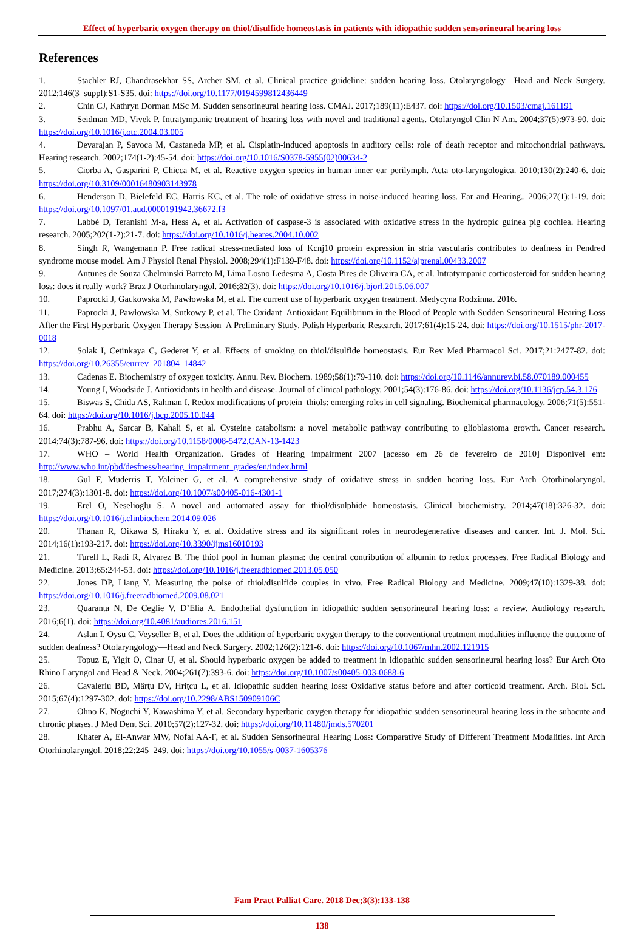Effect of hyperbaric oxygen therapy on thiol/disulfide homeostasis in patients with idiopathic sudden sensorineural hearing loss
References
1. Stachler RJ, Chandrasekhar SS, Archer SM, et al. Clinical practice guideline: sudden hearing loss. Otolaryngology—Head and Neck Surgery. 2012;146(3_suppl):S1-S35. doi: https://doi.org/10.1177/0194599812436449
2. Chin CJ, Kathryn Dorman MSc M. Sudden sensorineural hearing loss. CMAJ. 2017;189(11):E437. doi: https://doi.org/10.1503/cmaj.161191
3. Seidman MD, Vivek P. Intratympanic treatment of hearing loss with novel and traditional agents. Otolaryngol Clin N Am. 2004;37(5):973-90. doi: https://doi.org/10.1016/j.otc.2004.03.005
4. Devarajan P, Savoca M, Castaneda MP, et al. Cisplatin-induced apoptosis in auditory cells: role of death receptor and mitochondrial pathways. Hearing research. 2002;174(1-2):45-54. doi: https://doi.org/10.1016/S0378-5955(02)00634-2
5. Ciorba A, Gasparini P, Chicca M, et al. Reactive oxygen species in human inner ear perilymph. Acta oto-laryngologica. 2010;130(2):240-6. doi: https://doi.org/10.3109/00016480903143978
6. Henderson D, Bielefeld EC, Harris KC, et al. The role of oxidative stress in noise-induced hearing loss. Ear and Hearing.. 2006;27(1):1-19. doi: https://doi.org/10.1097/01.aud.0000191942.36672.f3
7. Labbé D, Teranishi M-a, Hess A, et al. Activation of caspase-3 is associated with oxidative stress in the hydropic guinea pig cochlea. Hearing research. 2005;202(1-2):21-7. doi: https://doi.org/10.1016/j.heares.2004.10.002
8. Singh R, Wangemann P. Free radical stress-mediated loss of Kcnj10 protein expression in stria vascularis contributes to deafness in Pendred syndrome mouse model. Am J Physiol Renal Physiol. 2008;294(1):F139-F48. doi: https://doi.org/10.1152/ajprenal.00433.2007
9. Antunes de Souza Chelminski Barreto M, Lima Losno Ledesma A, Costa Pires de Oliveira CA, et al. Intratympanic corticosteroid for sudden hearing loss: does it really work? Braz J Otorhinolaryngol. 2016;82(3). doi: https://doi.org/10.1016/j.bjorl.2015.06.007
10. Paprocki J, Gackowska M, Pawłowska M, et al. The current use of hyperbaric oxygen treatment. Medycyna Rodzinna. 2016.
11. Paprocki J, Pawłowska M, Sutkowy P, et al. The Oxidant–Antioxidant Equilibrium in the Blood of People with Sudden Sensorineural Hearing Loss After the First Hyperbaric Oxygen Therapy Session–A Preliminary Study. Polish Hyperbaric Research. 2017;61(4):15-24. doi: https://doi.org/10.1515/phr-2017-0018
12. Solak I, Cetinkaya C, Gederet Y, et al. Effects of smoking on thiol/disulfide homeostasis. Eur Rev Med Pharmacol Sci. 2017;21:2477-82. doi: https://doi.org/10.26355/eurrev_201804_14842
13. Cadenas E. Biochemistry of oxygen toxicity. Annu. Rev. Biochem. 1989;58(1):79-110. doi: https://doi.org/10.1146/annurev.bi.58.070189.000455
14. Young I, Woodside J. Antioxidants in health and disease. Journal of clinical pathology. 2001;54(3):176-86. doi: https://doi.org/10.1136/jcp.54.3.176
15. Biswas S, Chida AS, Rahman I. Redox modifications of protein–thiols: emerging roles in cell signaling. Biochemical pharmacology. 2006;71(5):551-64. doi: https://doi.org/10.1016/j.bcp.2005.10.044
16. Prabhu A, Sarcar B, Kahali S, et al. Cysteine catabolism: a novel metabolic pathway contributing to glioblastoma growth. Cancer research. 2014;74(3):787-96. doi: https://doi.org/10.1158/0008-5472.CAN-13-1423
17. WHO – World Health Organization. Grades of Hearing impairment 2007 [acesso em 26 de fevereiro de 2010] Disponível em: http://www.who.int/pbd/desfness/hearing_impairment_grades/en/index.html
18. Gul F, Muderris T, Yalciner G, et al. A comprehensive study of oxidative stress in sudden hearing loss. Eur Arch Otorhinolaryngol. 2017;274(3):1301-8. doi: https://doi.org/10.1007/s00405-016-4301-1
19. Erel O, Neselioglu S. A novel and automated assay for thiol/disulphide homeostasis. Clinical biochemistry. 2014;47(18):326-32. doi: https://doi.org/10.1016/j.clinbiochem.2014.09.026
20. Thanan R, Oikawa S, Hiraku Y, et al. Oxidative stress and its significant roles in neurodegenerative diseases and cancer. Int. J. Mol. Sci. 2014;16(1):193-217. doi: https://doi.org/10.3390/ijms16010193
21. Turell L, Radi R, Alvarez B. The thiol pool in human plasma: the central contribution of albumin to redox processes. Free Radical Biology and Medicine. 2013;65:244-53. doi: https://doi.org/10.1016/j.freeradbiomed.2013.05.050
22. Jones DP, Liang Y. Measuring the poise of thiol/disulfide couples in vivo. Free Radical Biology and Medicine. 2009;47(10):1329-38. doi: https://doi.org/10.1016/j.freeradbiomed.2009.08.021
23. Quaranta N, De Ceglie V, D’Elia A. Endothelial dysfunction in idiopathic sudden sensorineural hearing loss: a review. Audiology research. 2016;6(1). doi: https://doi.org/10.4081/audiores.2016.151
24. Aslan I, Oysu C, Veyseller B, et al. Does the addition of hyperbaric oxygen therapy to the conventional treatment modalities influence the outcome of sudden deafness? Otolaryngology—Head and Neck Surgery. 2002;126(2):121-6. doi: https://doi.org/10.1067/mhn.2002.121915
25. Topuz E, Yigit O, Cinar U, et al. Should hyperbaric oxygen be added to treatment in idiopathic sudden sensorineural hearing loss? Eur Arch Oto Rhino Laryngol and Head & Neck. 2004;261(7):393-6. doi: https://doi.org/10.1007/s00405-003-0688-6
26. Cavaleriu BD, Mârţu DV, Hriţcu L, et al. Idiopathic sudden hearing loss: Oxidative status before and after corticoid treatment. Arch. Biol. Sci. 2015;67(4):1297-302. doi: https://doi.org/10.2298/ABS150909106C
27. Ohno K, Noguchi Y, Kawashima Y, et al. Secondary hyperbaric oxygen therapy for idiopathic sudden sensorineural hearing loss in the subacute and chronic phases. J Med Dent Sci. 2010;57(2):127-32. doi: https://doi.org/10.11480/jmds.570201
28. Khater A, El-Anwar MW, Nofal AA-F, et al. Sudden Sensorineural Hearing Loss: Comparative Study of Different Treatment Modalities. Int Arch Otorhinolaryngol. 2018;22:245–249. doi: https://doi.org/10.1055/s-0037-1605376
Fam Pract Palliat Care. 2018 Dec;3(3):133-138
138